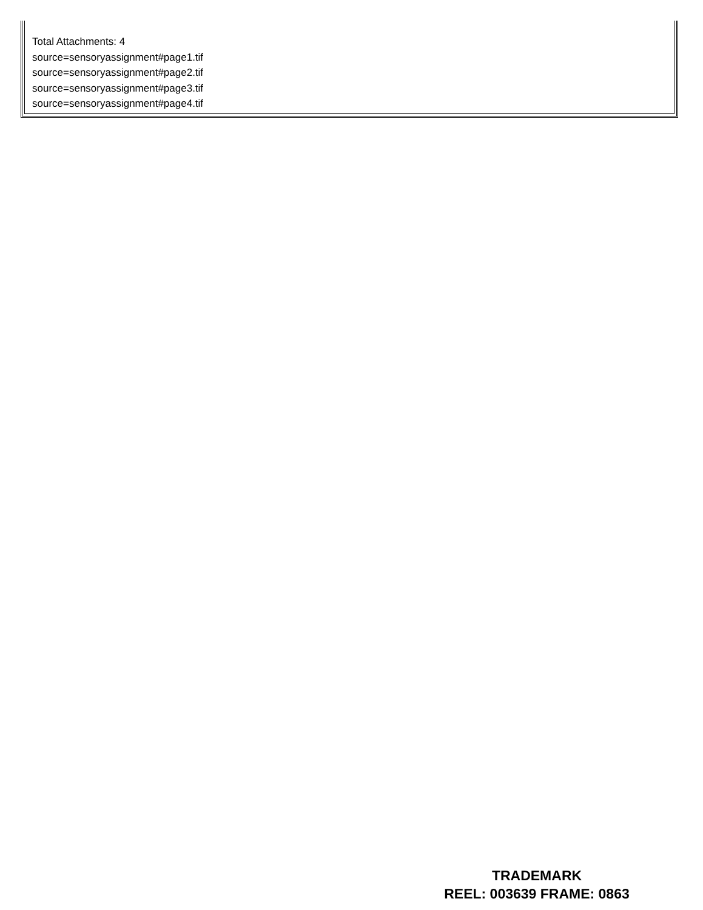Total Attachments: 4
source=sensoryassignment#page1.tif
source=sensoryassignment#page2.tif
source=sensoryassignment#page3.tif
source=sensoryassignment#page4.tif
TRADEMARK
REEL: 003639 FRAME: 0863